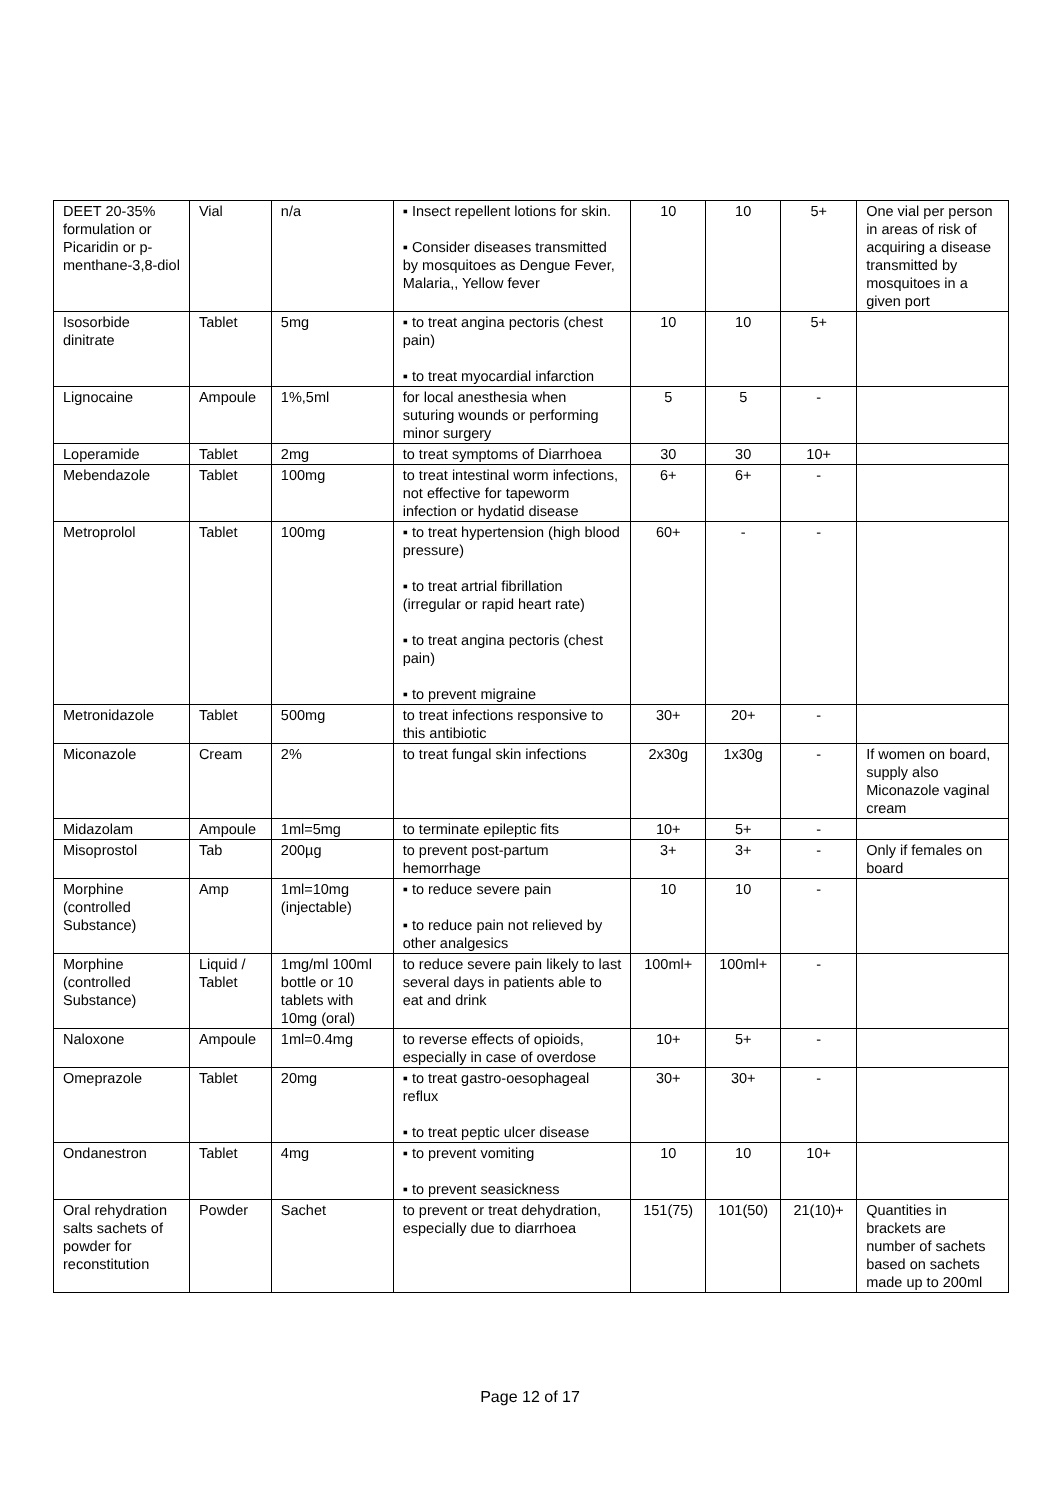| DEET 20-35% formulation or Picaridin or p-menthane-3,8-diol | Vial | n/a | ▪ Insect repellent lotions for skin. ▪ Consider diseases transmitted by mosquitoes as Dengue Fever, Malaria,, Yellow fever | 10 | 10 | 5+ | One vial per person in areas of risk of acquiring a disease transmitted by mosquitoes in a given port |
| Isosorbide dinitrate | Tablet | 5mg | ▪ to treat angina pectoris (chest pain) ▪ to treat myocardial infarction | 10 | 10 | 5+ | |
| Lignocaine | Ampoule | 1%,5ml | for local anesthesia when suturing wounds or performing minor surgery | 5 | 5 | - | |
| Loperamide | Tablet | 2mg | to treat symptoms of Diarrhoea | 30 | 30 | 10+ | |
| Mebendazole | Tablet | 100mg | to treat intestinal worm infections, not effective for tapeworm infection or hydatid disease | 6+ | 6+ | - | |
| Metroprolol | Tablet | 100mg | ▪ to treat hypertension (high blood pressure) ▪ to treat artrial fibrillation (irregular or rapid heart rate) ▪ to treat angina pectoris (chest pain) ▪ to prevent migraine | 60+ | - | - | |
| Metronidazole | Tablet | 500mg | to treat infections responsive to this antibiotic | 30+ | 20+ | - | |
| Miconazole | Cream | 2% | to treat fungal skin infections | 2x30g | 1x30g | - | If women on board, supply also Miconazole vaginal cream |
| Midazolam | Ampoule | 1ml=5mg | to terminate epileptic fits | 10+ | 5+ | - | |
| Misoprostol | Tab | 200µg | to prevent post-partum hemorrhage | 3+ | 3+ | - | Only if females on board |
| Morphine (controlled Substance) | Amp | 1ml=10mg (injectable) | ▪ to reduce severe pain ▪ to reduce pain not relieved by other analgesics | 10 | 10 | - | |
| Morphine (controlled Substance) | Liquid / Tablet | 1mg/ml 100ml bottle or 10 tablets with 10mg (oral) | to reduce severe pain likely to last several days in patients able to eat and drink | 100ml+ | 100ml+ | - | |
| Naloxone | Ampoule | 1ml=0.4mg | to reverse effects of opioids, especially in case of overdose | 10+ | 5+ | - | |
| Omeprazole | Tablet | 20mg | ▪ to treat gastro-oesophageal reflux ▪ to treat peptic ulcer disease | 30+ | 30+ | - | |
| Ondanestron | Tablet | 4mg | ▪ to prevent vomiting ▪ to prevent seasickness | 10 | 10 | 10+ | |
| Oral rehydration salts sachets of powder for reconstitution | Powder | Sachet | to prevent or treat dehydration, especially due to diarrhoea | 151(75) | 101(50) | 21(10)+ | Quantities in brackets are number of sachets based on sachets made up to 200ml |
Page 12 of 17